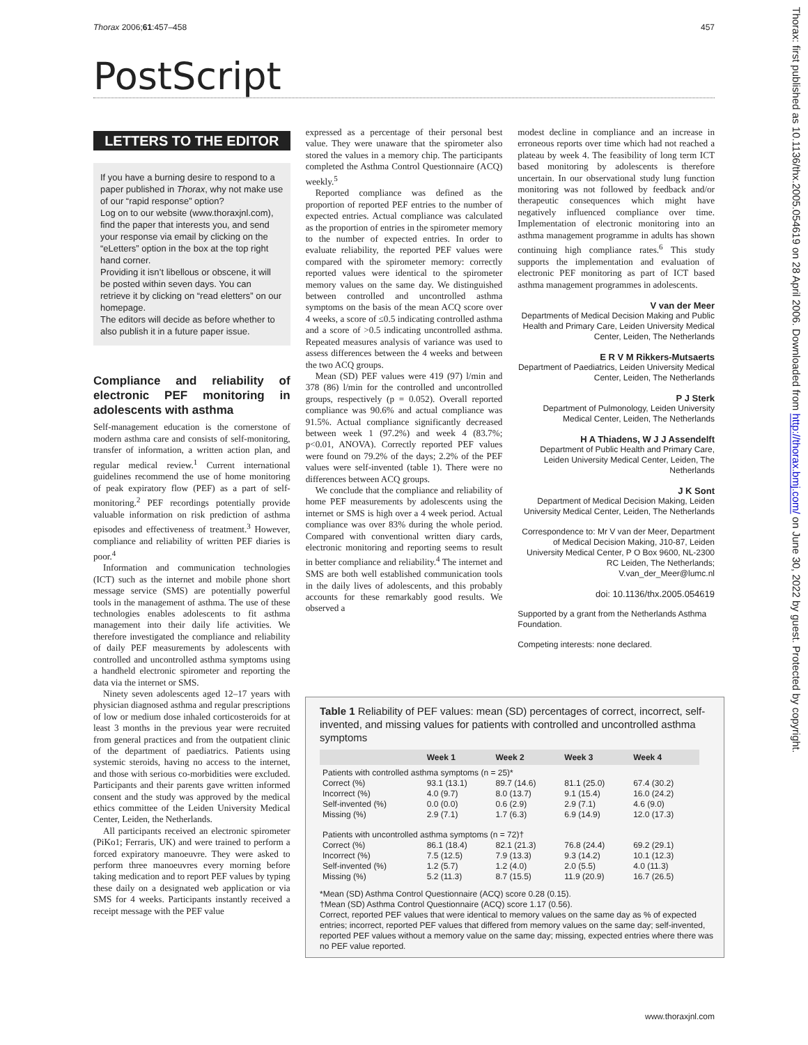Thorax 2006;61:457–458 457
PostScript
LETTERS TO THE EDITOR
If you have a burning desire to respond to a paper published in Thorax, why not make use of our “rapid response” option?
Log on to our website (www.thoraxjnl.com), find the paper that interests you, and send your response via email by clicking on the “eLetters” option in the box at the top right hand corner.
Providing it isn’t libellous or obscene, it will be posted within seven days. You can retrieve it by clicking on “read eletters” on our homepage.
The editors will decide as before whether to also publish it in a future paper issue.
Compliance and reliability of electronic PEF monitoring in adolescents with asthma
Self-management education is the cornerstone of modern asthma care and consists of self-monitoring, transfer of information, a written action plan, and regular medical review.<sup>1</sup> Current international guidelines recommend the use of home monitoring of peak expiratory flow (PEF) as a part of self-monitoring.<sup>2</sup> PEF recordings potentially provide valuable information on risk prediction of asthma episodes and effectiveness of treatment.<sup>3</sup> However, compliance and reliability of written PEF diaries is poor.<sup>4</sup>
Information and communication technologies (ICT) such as the internet and mobile phone short message service (SMS) are potentially powerful tools in the management of asthma. The use of these technologies enables adolescents to fit asthma management into their daily life activities. We therefore investigated the compliance and reliability of daily PEF measurements by adolescents with controlled and uncontrolled asthma symptoms using a handheld electronic spirometer and reporting the data via the internet or SMS.
Ninety seven adolescents aged 12–17 years with physician diagnosed asthma and regular prescriptions of low or medium dose inhaled corticosteroids for at least 3 months in the previous year were recruited from general practices and from the outpatient clinic of the department of paediatrics. Patients using systemic steroids, having no access to the internet, and those with serious co-morbidities were excluded. Participants and their parents gave written informed consent and the study was approved by the medical ethics committee of the Leiden University Medical Center, Leiden, the Netherlands.
All participants received an electronic spirometer (PiKo1; Ferraris, UK) and were trained to perform a forced expiratory manoeuvre. They were asked to perform three manoeuvres every morning before taking medication and to report PEF values by typing these daily on a designated web application or via SMS for 4 weeks. Participants instantly received a receipt message with the PEF value
expressed as a percentage of their personal best value. They were unaware that the spirometer also stored the values in a memory chip. The participants completed the Asthma Control Questionnaire (ACQ) weekly.<sup>5</sup>
Reported compliance was defined as the proportion of reported PEF entries to the number of expected entries. Actual compliance was calculated as the proportion of entries in the spirometer memory to the number of expected entries. In order to evaluate reliability, the reported PEF values were compared with the spirometer memory: correctly reported values were identical to the spirometer memory values on the same day. We distinguished between controlled and uncontrolled asthma symptoms on the basis of the mean ACQ score over 4 weeks, a score of ≤0.5 indicating controlled asthma and a score of >0.5 indicating uncontrolled asthma. Repeated measures analysis of variance was used to assess differences between the 4 weeks and between the two ACQ groups.
Mean (SD) PEF values were 419 (97) l/min and 378 (86) l/min for the controlled and uncontrolled groups, respectively (p = 0.052). Overall reported compliance was 90.6% and actual compliance was 91.5%. Actual compliance significantly decreased between week 1 (97.2%) and week 4 (83.7%; p<0.01, ANOVA). Correctly reported PEF values were found on 79.2% of the days; 2.2% of the PEF values were self-invented (table 1). There were no differences between ACQ groups.
We conclude that the compliance and reliability of home PEF measurements by adolescents using the internet or SMS is high over a 4 week period. Actual compliance was over 83% during the whole period. Compared with conventional written diary cards, electronic monitoring and reporting seems to result in better compliance and reliability.<sup>4</sup> The internet and SMS are both well established communication tools in the daily lives of adolescents, and this probably accounts for these remarkably good results. We observed a
modest decline in compliance and an increase in erroneous reports over time which had not reached a plateau by week 4. The feasibility of long term ICT based monitoring by adolescents is therefore uncertain. In our observational study lung function monitoring was not followed by feedback and/or therapeutic consequences which might have negatively influenced compliance over time. Implementation of electronic monitoring into an asthma management programme in adults has shown continuing high compliance rates.<sup>6</sup> This study supports the implementation and evaluation of electronic PEF monitoring as part of ICT based asthma management programmes in adolescents.
V van der Meer
Departments of Medical Decision Making and Public Health and Primary Care, Leiden University Medical Center, Leiden, The Netherlands
E R V M Rikkers-Mutsaerts
Department of Paediatrics, Leiden University Medical Center, Leiden, The Netherlands
P J Sterk
Department of Pulmonology, Leiden University Medical Center, Leiden, The Netherlands
H A Thiadens, W J J Assendelft
Department of Public Health and Primary Care, Leiden University Medical Center, Leiden, The Netherlands
J K Sont
Department of Medical Decision Making, Leiden University Medical Center, Leiden, The Netherlands
Correspondence to: Mr V van der Meer, Department of Medical Decision Making, J10-87, Leiden University Medical Center, P O Box 9600, NL-2300 RC Leiden, The Netherlands; V.van_der_Meer@lumc.nl
doi: 10.1136/thx.2005.054619
Supported by a grant from the Netherlands Asthma Foundation.
Competing interests: none declared.
Table 1 Reliability of PEF values: mean (SD) percentages of correct, incorrect, self-invented, and missing values for patients with controlled and uncontrolled asthma symptoms
| | Week 1 | Week 2 | Week 3 | Week 4 |
| --- | --- | --- | --- | --- |
| Patients with controlled asthma symptoms (n = 25)* | | | | |
| Correct (%) | 93.1 (13.1) | 89.7 (14.6) | 81.1 (25.0) | 67.4 (30.2) |
| Incorrect (%) | 4.0 (9.7) | 8.0 (13.7) | 9.1 (15.4) | 16.0 (24.2) |
| Self-invented (%) | 0.0 (0.0) | 0.6 (2.9) | 2.9 (7.1) | 4.6 (9.0) |
| Missing (%) | 2.9 (7.1) | 1.7 (6.3) | 6.9 (14.9) | 12.0 (17.3) |
| Patients with uncontrolled asthma symptoms (n = 72)† | | | | |
| Correct (%) | 86.1 (18.4) | 82.1 (21.3) | 76.8 (24.4) | 69.2 (29.1) |
| Incorrect (%) | 7.5 (12.5) | 7.9 (13.3) | 9.3 (14.2) | 10.1 (12.3) |
| Self-invented (%) | 1.2 (5.7) | 1.2 (4.0) | 2.0 (5.5) | 4.0 (11.3) |
| Missing (%) | 5.2 (11.3) | 8.7 (15.5) | 11.9 (20.9) | 16.7 (26.5) |
*Mean (SD) Asthma Control Questionnaire (ACQ) score 0.28 (0.15).
†Mean (SD) Asthma Control Questionnaire (ACQ) score 1.17 (0.56).
Correct, reported PEF values that were identical to memory values on the same day as % of expected entries; incorrect, reported PEF values that differed from memory values on the same day; self-invented, reported PEF values without a memory value on the same day; missing, expected entries where there was no PEF value reported.
www.thoraxjnl.com
Thorax: first published as 10.1136/thx.2005.054619 on 28 April 2006. Downloaded from http://thorax.bmj.com/ on June 30, 2022 by guest. Protected by copyright.